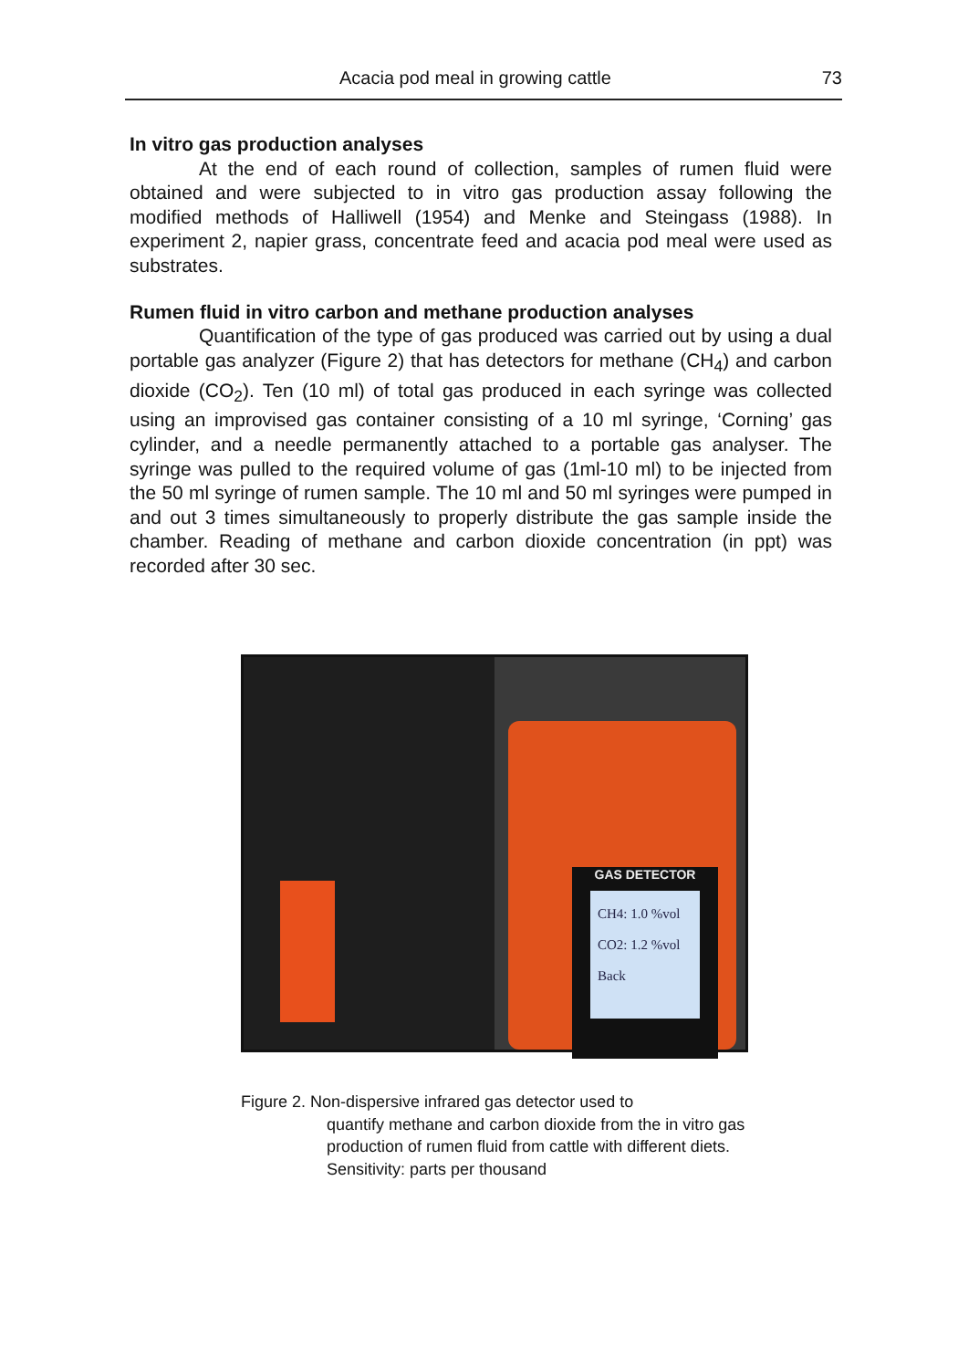Acacia pod meal in growing cattle 73
In vitro gas production analyses
At the end of each round of collection, samples of rumen fluid were obtained and were subjected to in vitro gas production assay following the modified methods of Halliwell (1954) and Menke and Steingass (1988). In experiment 2, napier grass, concentrate feed and acacia pod meal were used as substrates.
Rumen fluid in vitro carbon and methane production analyses
Quantification of the type of gas produced was carried out by using a dual portable gas analyzer (Figure 2) that has detectors for methane (CH<sub>4</sub>) and carbon dioxide (CO<sub>2</sub>). Ten (10 ml) of total gas produced in each syringe was collected using an improvised gas container consisting of a 10 ml syringe, ‘Corning’ gas cylinder, and a needle permanently attached to a portable gas analyser. The syringe was pulled to the required volume of gas (1ml-10 ml) to be injected from the 50 ml syringe of rumen sample. The 10 ml and 50 ml syringes were pumped in and out 3 times simultaneously to properly distribute the gas sample inside the chamber. Reading of methane and carbon dioxide concentration (in ppt) was recorded after 30 sec.
GAS DETECTOR
CH4: 1.0 %vol
CO2: 1.2 %vol
Back
Figure 2. Non-dispersive infrared gas detector used to
quantify methane and carbon dioxide from the in vitro gas production of rumen fluid from cattle with different diets. Sensitivity: parts per thousand